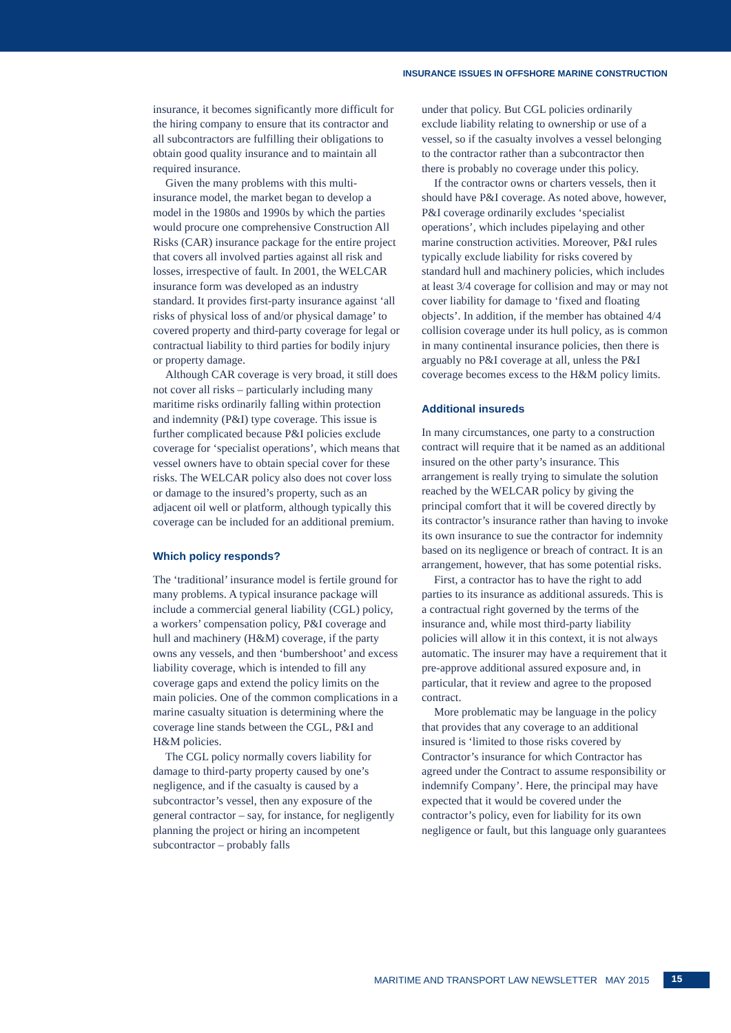INSURANCE ISSUES IN OFFSHORE MARINE CONSTRUCTION
insurance, it becomes significantly more difficult for the hiring company to ensure that its contractor and all subcontractors are fulfilling their obligations to obtain good quality insurance and to maintain all required insurance.
Given the many problems with this multi-insurance model, the market began to develop a model in the 1980s and 1990s by which the parties would procure one comprehensive Construction All Risks (CAR) insurance package for the entire project that covers all involved parties against all risk and losses, irrespective of fault. In 2001, the WELCAR insurance form was developed as an industry standard. It provides first-party insurance against ‘all risks of physical loss of and/or physical damage’ to covered property and third-party coverage for legal or contractual liability to third parties for bodily injury or property damage.
Although CAR coverage is very broad, it still does not cover all risks – particularly including many maritime risks ordinarily falling within protection and indemnity (P&I) type coverage. This issue is further complicated because P&I policies exclude coverage for ‘specialist operations’, which means that vessel owners have to obtain special cover for these risks. The WELCAR policy also does not cover loss or damage to the insured’s property, such as an adjacent oil well or platform, although typically this coverage can be included for an additional premium.
Which policy responds?
The ‘traditional’ insurance model is fertile ground for many problems. A typical insurance package will include a commercial general liability (CGL) policy, a workers’ compensation policy, P&I coverage and hull and machinery (H&M) coverage, if the party owns any vessels, and then ‘bumbershoot’ and excess liability coverage, which is intended to fill any coverage gaps and extend the policy limits on the main policies. One of the common complications in a marine casualty situation is determining where the coverage line stands between the CGL, P&I and H&M policies.
The CGL policy normally covers liability for damage to third-party property caused by one’s negligence, and if the casualty is caused by a subcontractor’s vessel, then any exposure of the general contractor – say, for instance, for negligently planning the project or hiring an incompetent subcontractor – probably falls
under that policy. But CGL policies ordinarily exclude liability relating to ownership or use of a vessel, so if the casualty involves a vessel belonging to the contractor rather than a subcontractor then there is probably no coverage under this policy.
If the contractor owns or charters vessels, then it should have P&I coverage. As noted above, however, P&I coverage ordinarily excludes ‘specialist operations’, which includes pipelaying and other marine construction activities. Moreover, P&I rules typically exclude liability for risks covered by standard hull and machinery policies, which includes at least 3/4 coverage for collision and may or may not cover liability for damage to ‘fixed and floating objects’. In addition, if the member has obtained 4/4 collision coverage under its hull policy, as is common in many continental insurance policies, then there is arguably no P&I coverage at all, unless the P&I coverage becomes excess to the H&M policy limits.
Additional insureds
In many circumstances, one party to a construction contract will require that it be named as an additional insured on the other party’s insurance. This arrangement is really trying to simulate the solution reached by the WELCAR policy by giving the principal comfort that it will be covered directly by its contractor’s insurance rather than having to invoke its own insurance to sue the contractor for indemnity based on its negligence or breach of contract. It is an arrangement, however, that has some potential risks.
First, a contractor has to have the right to add parties to its insurance as additional assureds. This is a contractual right governed by the terms of the insurance and, while most third-party liability policies will allow it in this context, it is not always automatic. The insurer may have a requirement that it pre-approve additional assured exposure and, in particular, that it review and agree to the proposed contract.
More problematic may be language in the policy that provides that any coverage to an additional insured is ‘limited to those risks covered by Contractor’s insurance for which Contractor has agreed under the Contract to assume responsibility or indemnify Company’. Here, the principal may have expected that it would be covered under the contractor’s policy, even for liability for its own negligence or fault, but this language only guarantees
MARITIME AND TRANSPORT LAW NEWSLETTER MAY 2015 15